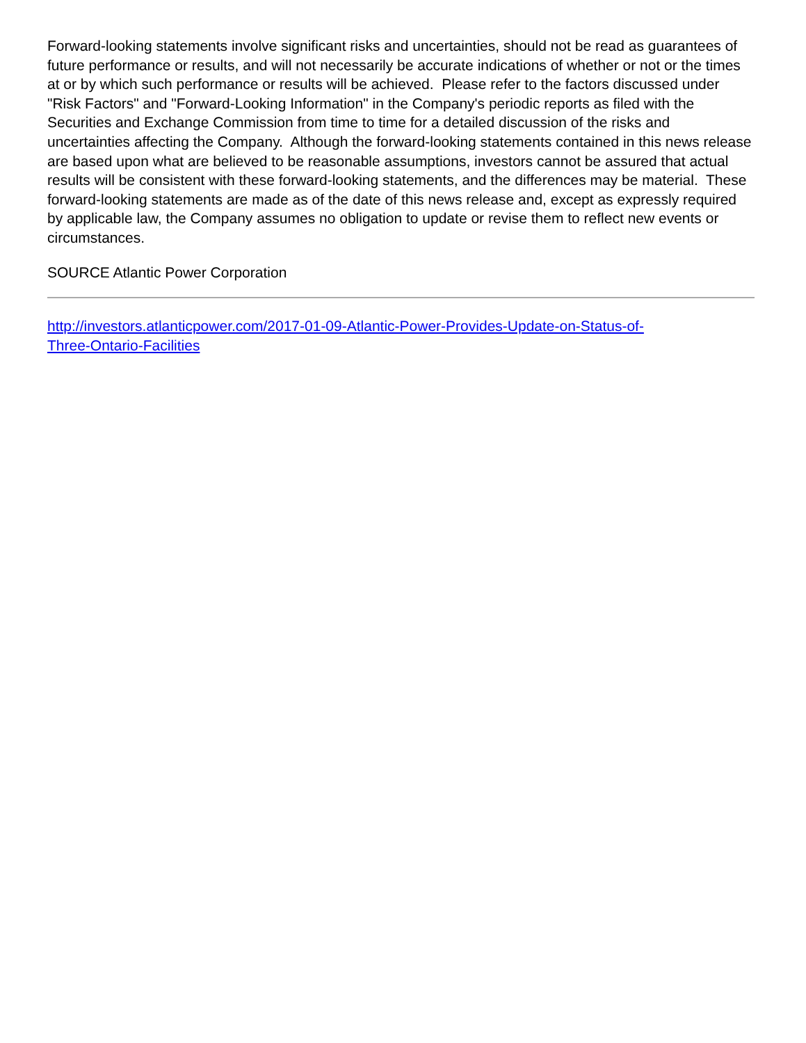Forward-looking statements involve significant risks and uncertainties, should not be read as guarantees of future performance or results, and will not necessarily be accurate indications of whether or not or the times at or by which such performance or results will be achieved. Please refer to the factors discussed under "Risk Factors" and "Forward-Looking Information" in the Company's periodic reports as filed with the Securities and Exchange Commission from time to time for a detailed discussion of the risks and uncertainties affecting the Company. Although the forward-looking statements contained in this news release are based upon what are believed to be reasonable assumptions, investors cannot be assured that actual results will be consistent with these forward-looking statements, and the differences may be material. These forward-looking statements are made as of the date of this news release and, except as expressly required by applicable law, the Company assumes no obligation to update or revise them to reflect new events or circumstances.
SOURCE Atlantic Power Corporation
http://investors.atlanticpower.com/2017-01-09-Atlantic-Power-Provides-Update-on-Status-of-
Three-Ontario-Facilities